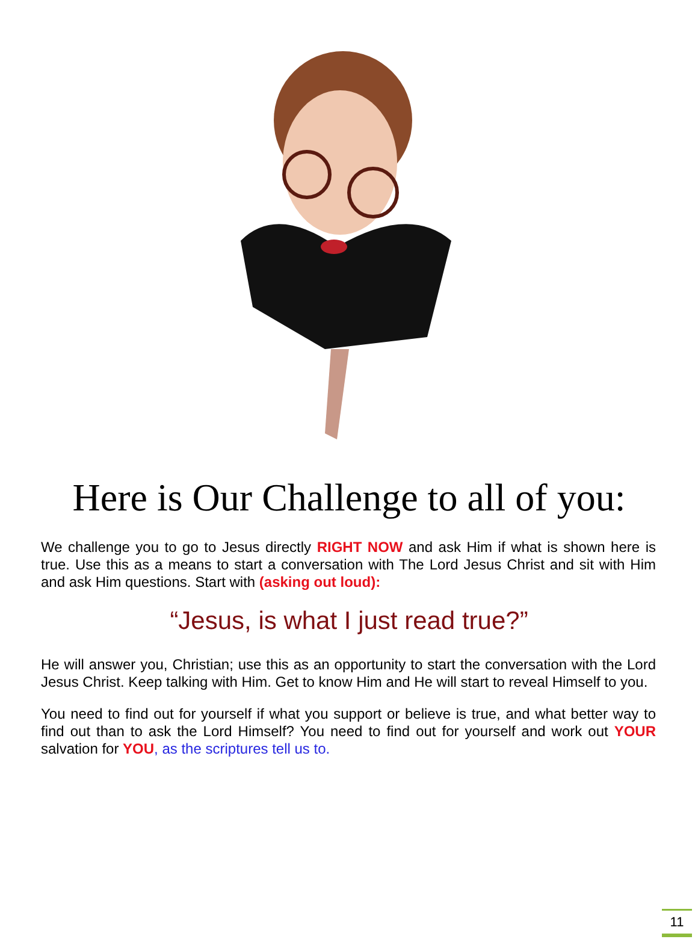Here is Our Challenge to all of you:
We challenge you to go to Jesus directly RIGHT NOW and ask Him if what is shown here is true. Use this as a means to start a conversation with The Lord Jesus Christ and sit with Him and ask Him questions. Start with (asking out loud):
“Jesus, is what I just read true?”
He will answer you, Christian; use this as an opportunity to start the conversation with the Lord Jesus Christ. Keep talking with Him. Get to know Him and He will start to reveal Himself to you.
You need to find out for yourself if what you support or believe is true, and what better way to find out than to ask the Lord Himself? You need to find out for yourself and work out YOUR salvation for YOU, as the scriptures tell us to.
11